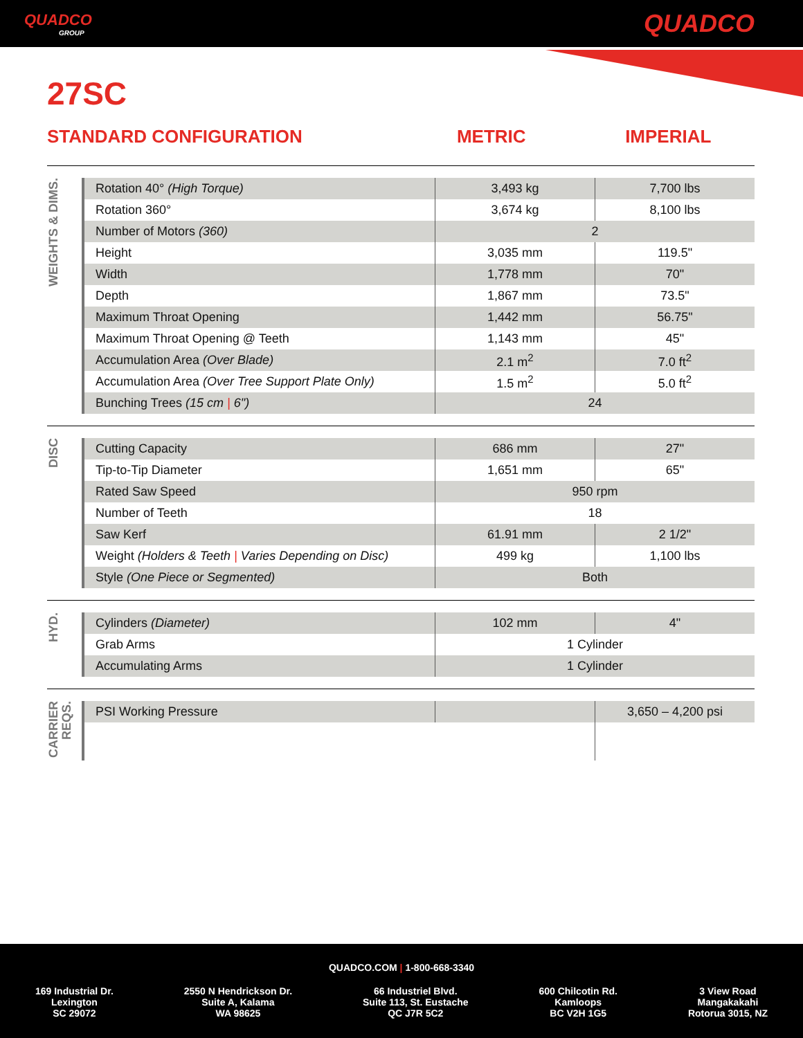QUADCO
GROUP
QUADCO
27SC
STANDARD CONFIGURATION METRIC IMPERIAL
WEIGHTS & DIMS.
| Rotation 40° (High Torque) | 3,493 kg | 7,700 lbs |
| Rotation 360° | 3,674 kg | 8,100 lbs |
| Number of Motors (360) | 2 | |
| Height | 3,035 mm | 119.5" |
| Width | 1,778 mm | 70" |
| Depth | 1,867 mm | 73.5" |
| Maximum Throat Opening | 1,442 mm | 56.75" |
| Maximum Throat Opening @ Teeth | 1,143 mm | 45" |
| Accumulation Area (Over Blade) | 2.1 m<sup>2</sup> | 7.0 ft<sup>2</sup> |
| Accumulation Area (Over Tree Support Plate Only) | 1.5 m<sup>2</sup> | 5.0 ft<sup>2</sup> |
| Bunching Trees (15 cm / 6") | 24 | |
DISC
| Cutting Capacity | 686 mm | 27" |
| Tip-to-Tip Diameter | 1,651 mm | 65" |
| Rated Saw Speed | 950 rpm | |
| Number of Teeth | 18 | |
| Saw Kerf | 61.91 mm | 2 1/2" |
| Weight (Holders & Teeth / Varies Depending on Disc) | 499 kg | 1,100 lbs |
| Style (One Piece or Segmented) | Both | |
HYD.
| Cylinders (Diameter) | 102 mm | 4" |
| Grab Arms | 1 Cylinder | |
| Accumulating Arms | 1 Cylinder | |
CARRIER REQS.
| PSI Working Pressure | | 3,650 – 4,200 psi |
QUADCO.COM | 1-800-668-3340
169 Industrial Dr.
Lexington
SC 29072
2550 N Hendrickson Dr.
Suite A, Kalama
WA 98625
66 Industriel Blvd.
Suite 113, St. Eustache
QC J7R 5C2
600 Chilcotin Rd.
Kamloops
BC V2H 1G5
3 View Road
Mangakakahi
Rotorua 3015, NZ